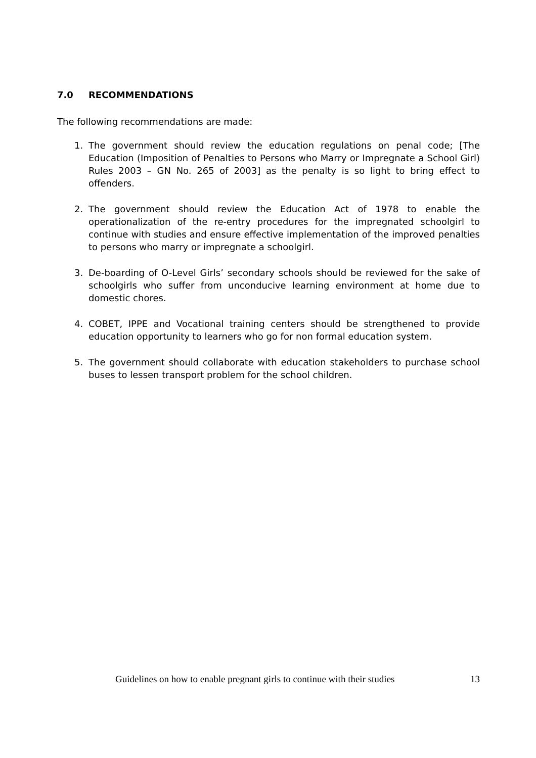7.0 RECOMMENDATIONS
The following recommendations are made:
1. The government should review the education regulations on penal code; [The Education (Imposition of Penalties to Persons who Marry or Impregnate a School Girl) Rules 2003 – GN No. 265 of 2003] as the penalty is so light to bring effect to offenders.
2. The government should review the Education Act of 1978 to enable the operationalization of the re-entry procedures for the impregnated schoolgirl to continue with studies and ensure effective implementation of the improved penalties to persons who marry or impregnate a schoolgirl.
3. De-boarding of O-Level Girls’ secondary schools should be reviewed for the sake of schoolgirls who suffer from unconducive learning environment at home due to domestic chores.
4. COBET, IPPE and Vocational training centers should be strengthened to provide education opportunity to learners who go for non formal education system.
5. The government should collaborate with education stakeholders to purchase school buses to lessen transport problem for the school children.
Guidelines on how to enable pregnant girls to continue with their studies 13